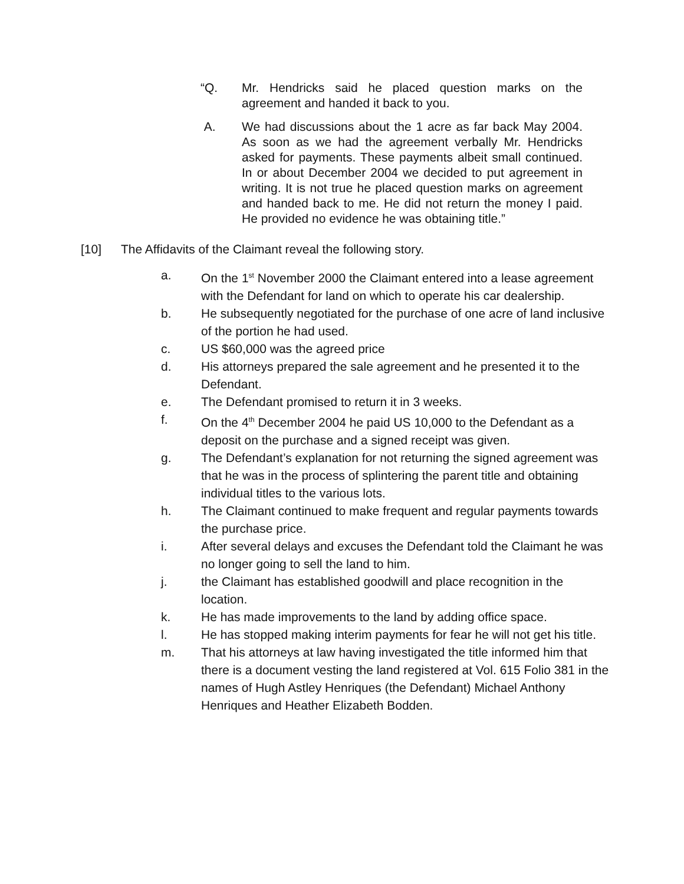“Q. Mr. Hendricks said he placed question marks on the agreement and handed it back to you.
A. We had discussions about the 1 acre as far back May 2004. As soon as we had the agreement verbally Mr. Hendricks asked for payments. These payments albeit small continued. In or about December 2004 we decided to put agreement in writing. It is not true he placed question marks on agreement and handed back to me. He did not return the money I paid. He provided no evidence he was obtaining title.”
[10] The Affidavits of the Claimant reveal the following story.
a. On the 1<sup>st</sup> November 2000 the Claimant entered into a lease agreement with the Defendant for land on which to operate his car dealership.
b. He subsequently negotiated for the purchase of one acre of land inclusive of the portion he had used.
c. US $60,000 was the agreed price
d. His attorneys prepared the sale agreement and he presented it to the Defendant.
e. The Defendant promised to return it in 3 weeks.
f. On the 4<sup>th</sup> December 2004 he paid US 10,000 to the Defendant as a deposit on the purchase and a signed receipt was given.
g. The Defendant’s explanation for not returning the signed agreement was that he was in the process of splintering the parent title and obtaining individual titles to the various lots.
h. The Claimant continued to make frequent and regular payments towards the purchase price.
i. After several delays and excuses the Defendant told the Claimant he was no longer going to sell the land to him.
j. the Claimant has established goodwill and place recognition in the location.
k. He has made improvements to the land by adding office space.
l. He has stopped making interim payments for fear he will not get his title.
m. That his attorneys at law having investigated the title informed him that there is a document vesting the land registered at Vol. 615 Folio 381 in the names of Hugh Astley Henriques (the Defendant) Michael Anthony Henriques and Heather Elizabeth Bodden.